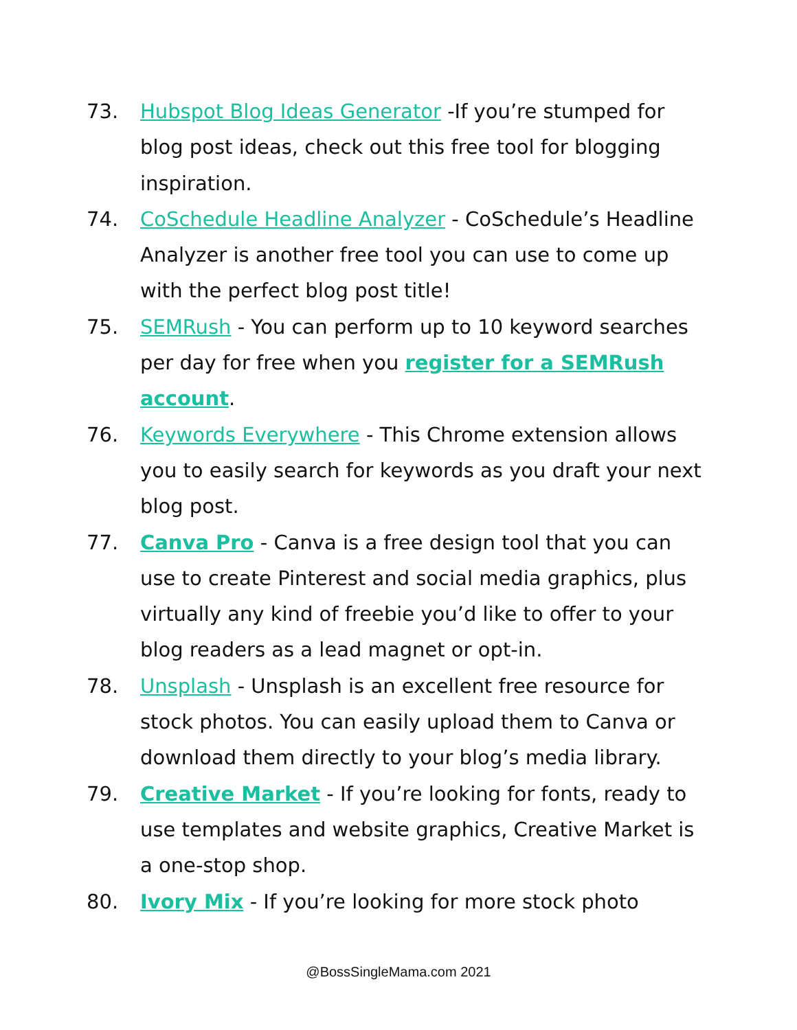73. Hubspot Blog Ideas Generator -If you’re stumped for blog post ideas, check out this free tool for blogging inspiration.
74. CoSchedule Headline Analyzer - CoSchedule’s Headline Analyzer is another free tool you can use to come up with the perfect blog post title!
75. SEMRush - You can perform up to 10 keyword searches per day for free when you register for a SEMRush account.
76. Keywords Everywhere - This Chrome extension allows you to easily search for keywords as you draft your next blog post.
77. Canva Pro - Canva is a free design tool that you can use to create Pinterest and social media graphics, plus virtually any kind of freebie you’d like to offer to your blog readers as a lead magnet or opt-in.
78. Unsplash - Unsplash is an excellent free resource for stock photos. You can easily upload them to Canva or download them directly to your blog’s media library.
79. Creative Market - If you’re looking for fonts, ready to use templates and website graphics, Creative Market is a one-stop shop.
80. Ivory Mix - If you’re looking for more stock photo
@BossSingleMama.com 2021